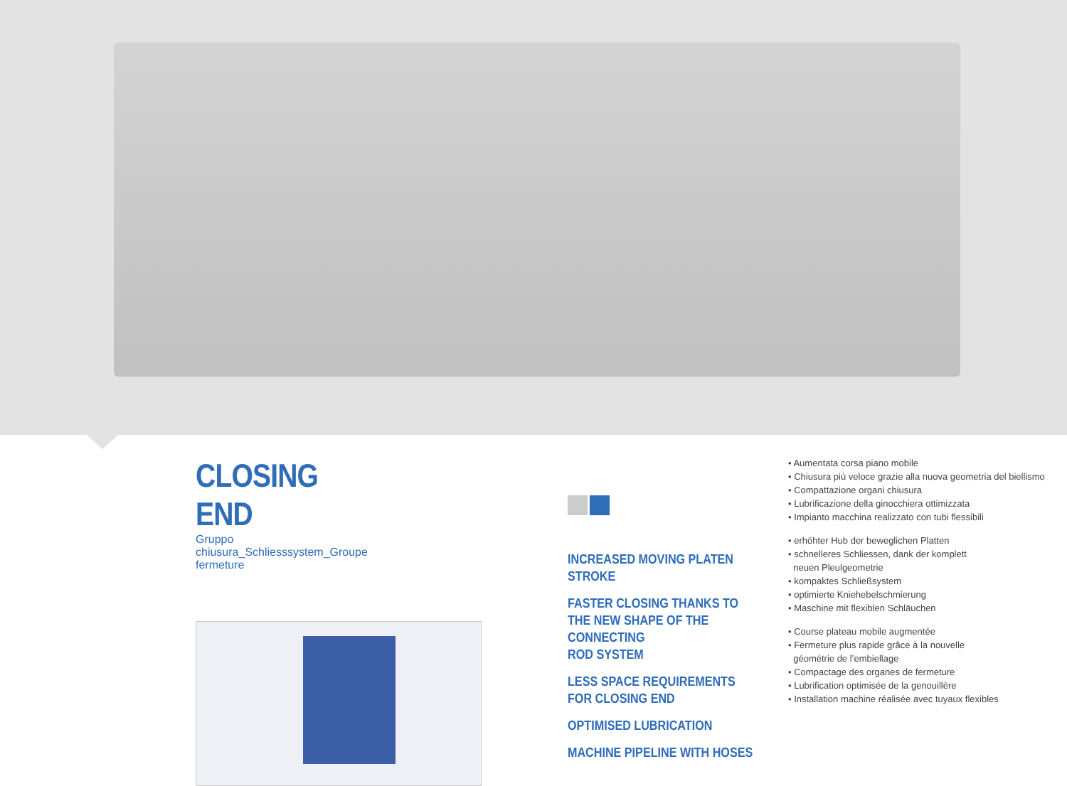CLOSING END
Gruppo chiusura_Schliesssystem_Groupe fermeture
INCREASED MOVING PLATEN STROKE
FASTER CLOSING THANKS TO
THE NEW SHAPE OF THE CONNECTING
ROD SYSTEM
LESS SPACE REQUIREMENTS
FOR CLOSING END
OPTIMISED LUBRICATION
MACHINE PIPELINE WITH HOSES
• Aumentata corsa piano mobile
• Chiusura più veloce grazie alla nuova geometria del biellismo
• Compattazione organi chiusura
• Lubrificazione della ginocchiera ottimizzata
• Impianto macchina realizzato con tubi flessibili
• erhöhter Hub der beweglichen Platten
• schnelleres Schliessen, dank der komplett
neuen Pleulgeometrie
• kompaktes Schließsystem
• optimierte Kniehebelschmierung
• Maschine mit flexiblen Schläuchen
• Course plateau mobile augmentée
• Fermeture plus rapide grâce à la nouvelle
géométrie de l’embiellage
• Compactage des organes de fermeture
• Lubrification optimisée de la genouillère
• Installation machine réalisée avec tuyaux flexibles